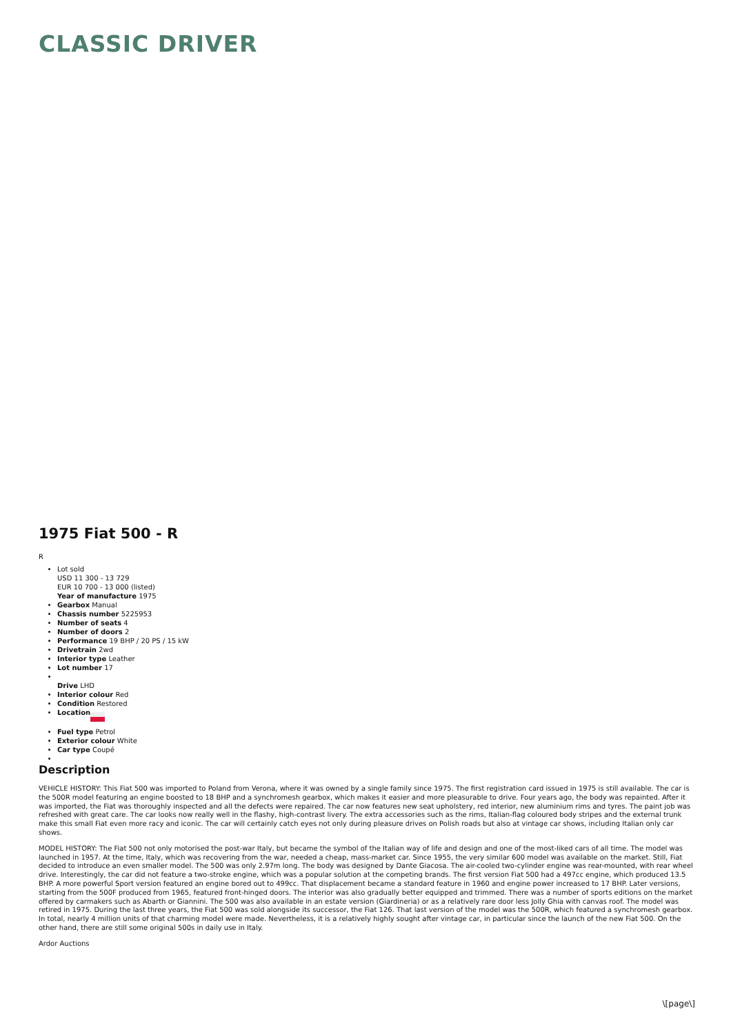CLASSIC DRIVER
1975 Fiat 500 - R
R
Lot sold
USD 11 300 - 13 729
EUR 10 700 - 13 000 (listed)
Year of manufacture 1975
Gearbox Manual
Chassis number 5225953
Number of seats 4
Number of doors 2
Performance 19 BHP / 20 PS / 15 kW
Drivetrain 2wd
Interior type Leather
Lot number 17
Drive LHD
Interior colour Red
Condition Restored
Location
Fuel type Petrol
Exterior colour White
Car type Coupé
Description
VEHICLE HISTORY: This Fiat 500 was imported to Poland from Verona, where it was owned by a single family since 1975. The first registration card issued in 1975 is still available. The car is the 500R model featuring an engine boosted to 18 BHP and a synchromesh gearbox, which makes it easier and more pleasurable to drive. Four years ago, the body was repainted. After it was imported, the Fiat was thoroughly inspected and all the defects were repaired. The car now features new seat upholstery, red interior, new aluminium rims and tyres. The paint job was refreshed with great care. The car looks now really well in the flashy, high-contrast livery. The extra accessories such as the rims, Italian-flag coloured body stripes and the external trunk make this small Fiat even more racy and iconic. The car will certainly catch eyes not only during pleasure drives on Polish roads but also at vintage car shows, including Italian only car shows.
MODEL HISTORY: The Fiat 500 not only motorised the post-war Italy, but became the symbol of the Italian way of life and design and one of the most-liked cars of all time. The model was launched in 1957. At the time, Italy, which was recovering from the war, needed a cheap, mass-market car. Since 1955, the very similar 600 model was available on the market. Still, Fiat decided to introduce an even smaller model. The 500 was only 2.97m long. The body was designed by Dante Giacosa. The air-cooled two-cylinder engine was rear-mounted, with rear wheel drive. Interestingly, the car did not feature a two-stroke engine, which was a popular solution at the competing brands. The first version Fiat 500 had a 497cc engine, which produced 13.5 BHP. A more powerful Sport version featured an engine bored out to 499cc. That displacement became a standard feature in 1960 and engine power increased to 17 BHP. Later versions, starting from the 500F produced from 1965, featured front-hinged doors. The interior was also gradually better equipped and trimmed. There was a number of sports editions on the market offered by carmakers such as Abarth or Giannini. The 500 was also available in an estate version (Giardineria) or as a relatively rare door less Jolly Ghia with canvas roof. The model was retired in 1975. During the last three years, the Fiat 500 was sold alongside its successor, the Fiat 126. That last version of the model was the 500R, which featured a synchromesh gearbox. In total, nearly 4 million units of that charming model were made. Nevertheless, it is a relatively highly sought after vintage car, in particular since the launch of the new Fiat 500. On the other hand, there are still some original 500s in daily use in Italy.
Ardor Auctions
\[page\]